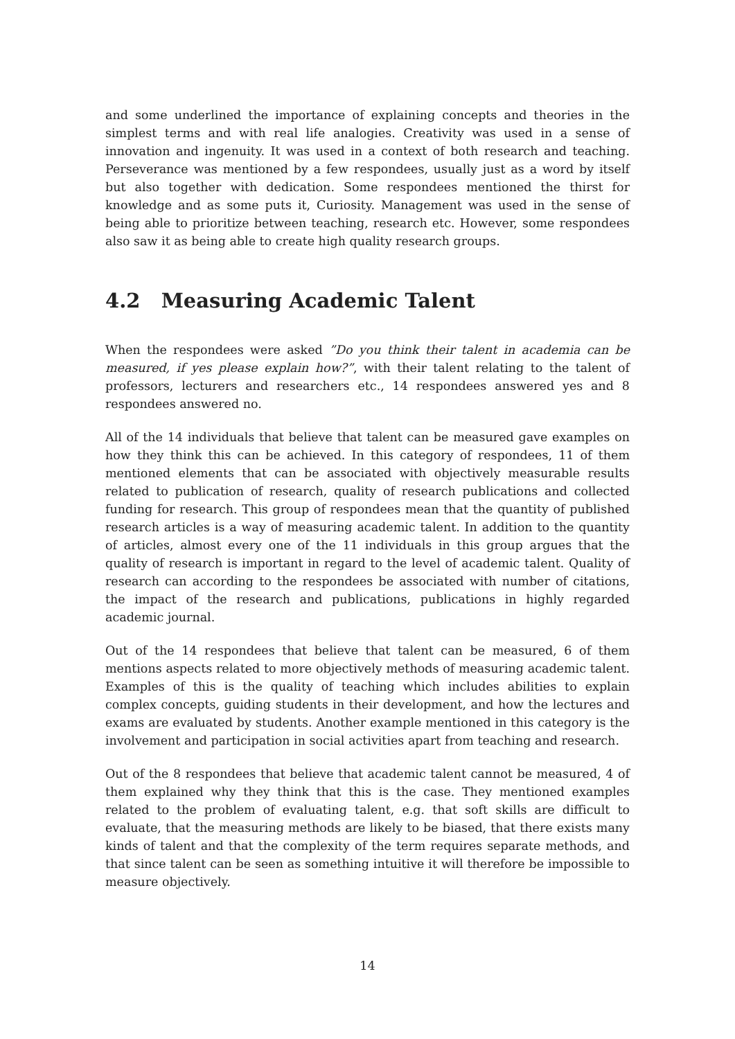and some underlined the importance of explaining concepts and theories in the simplest terms and with real life analogies. Creativity was used in a sense of innovation and ingenuity. It was used in a context of both research and teaching. Perseverance was mentioned by a few respondees, usually just as a word by itself but also together with dedication. Some respondees mentioned the thirst for knowledge and as some puts it, Curiosity. Management was used in the sense of being able to prioritize between teaching, research etc. However, some respondees also saw it as being able to create high quality research groups.
4.2 Measuring Academic Talent
When the respondees were asked ”Do you think their talent in academia can be measured, if yes please explain how?”, with their talent relating to the talent of professors, lecturers and researchers etc., 14 respondees answered yes and 8 respondees answered no.
All of the 14 individuals that believe that talent can be measured gave examples on how they think this can be achieved. In this category of respondees, 11 of them mentioned elements that can be associated with objectively measurable results related to publication of research, quality of research publications and collected funding for research. This group of respondees mean that the quantity of published research articles is a way of measuring academic talent. In addition to the quantity of articles, almost every one of the 11 individuals in this group argues that the quality of research is important in regard to the level of academic talent. Quality of research can according to the respondees be associated with number of citations, the impact of the research and publications, publications in highly regarded academic journal.
Out of the 14 respondees that believe that talent can be measured, 6 of them mentions aspects related to more objectively methods of measuring academic talent. Examples of this is the quality of teaching which includes abilities to explain complex concepts, guiding students in their development, and how the lectures and exams are evaluated by students. Another example mentioned in this category is the involvement and participation in social activities apart from teaching and research.
Out of the 8 respondees that believe that academic talent cannot be measured, 4 of them explained why they think that this is the case. They mentioned examples related to the problem of evaluating talent, e.g. that soft skills are difficult to evaluate, that the measuring methods are likely to be biased, that there exists many kinds of talent and that the complexity of the term requires separate methods, and that since talent can be seen as something intuitive it will therefore be impossible to measure objectively.
14